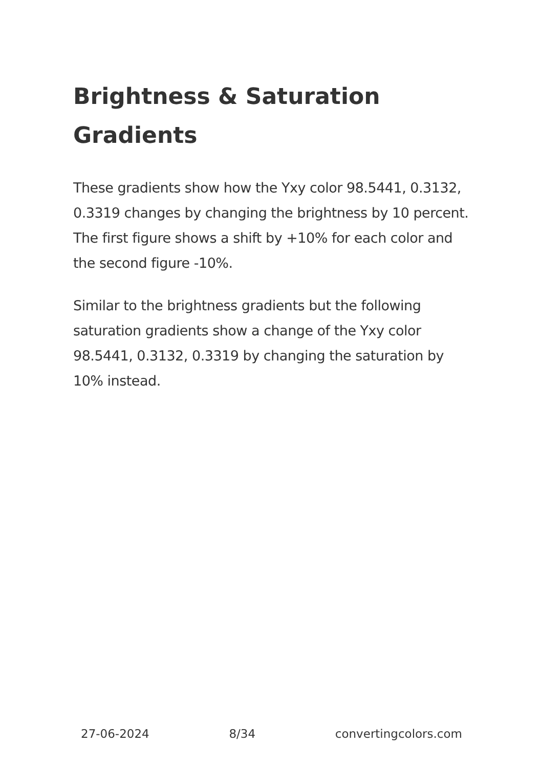Brightness & Saturation Gradients
These gradients show how the Yxy color 98.5441, 0.3132, 0.3319 changes by changing the brightness by 10 percent. The first figure shows a shift by +10% for each color and the second figure -10%.
Similar to the brightness gradients but the following saturation gradients show a change of the Yxy color 98.5441, 0.3132, 0.3319 by changing the saturation by 10% instead.
27-06-2024 8/34 convertingcolors.com